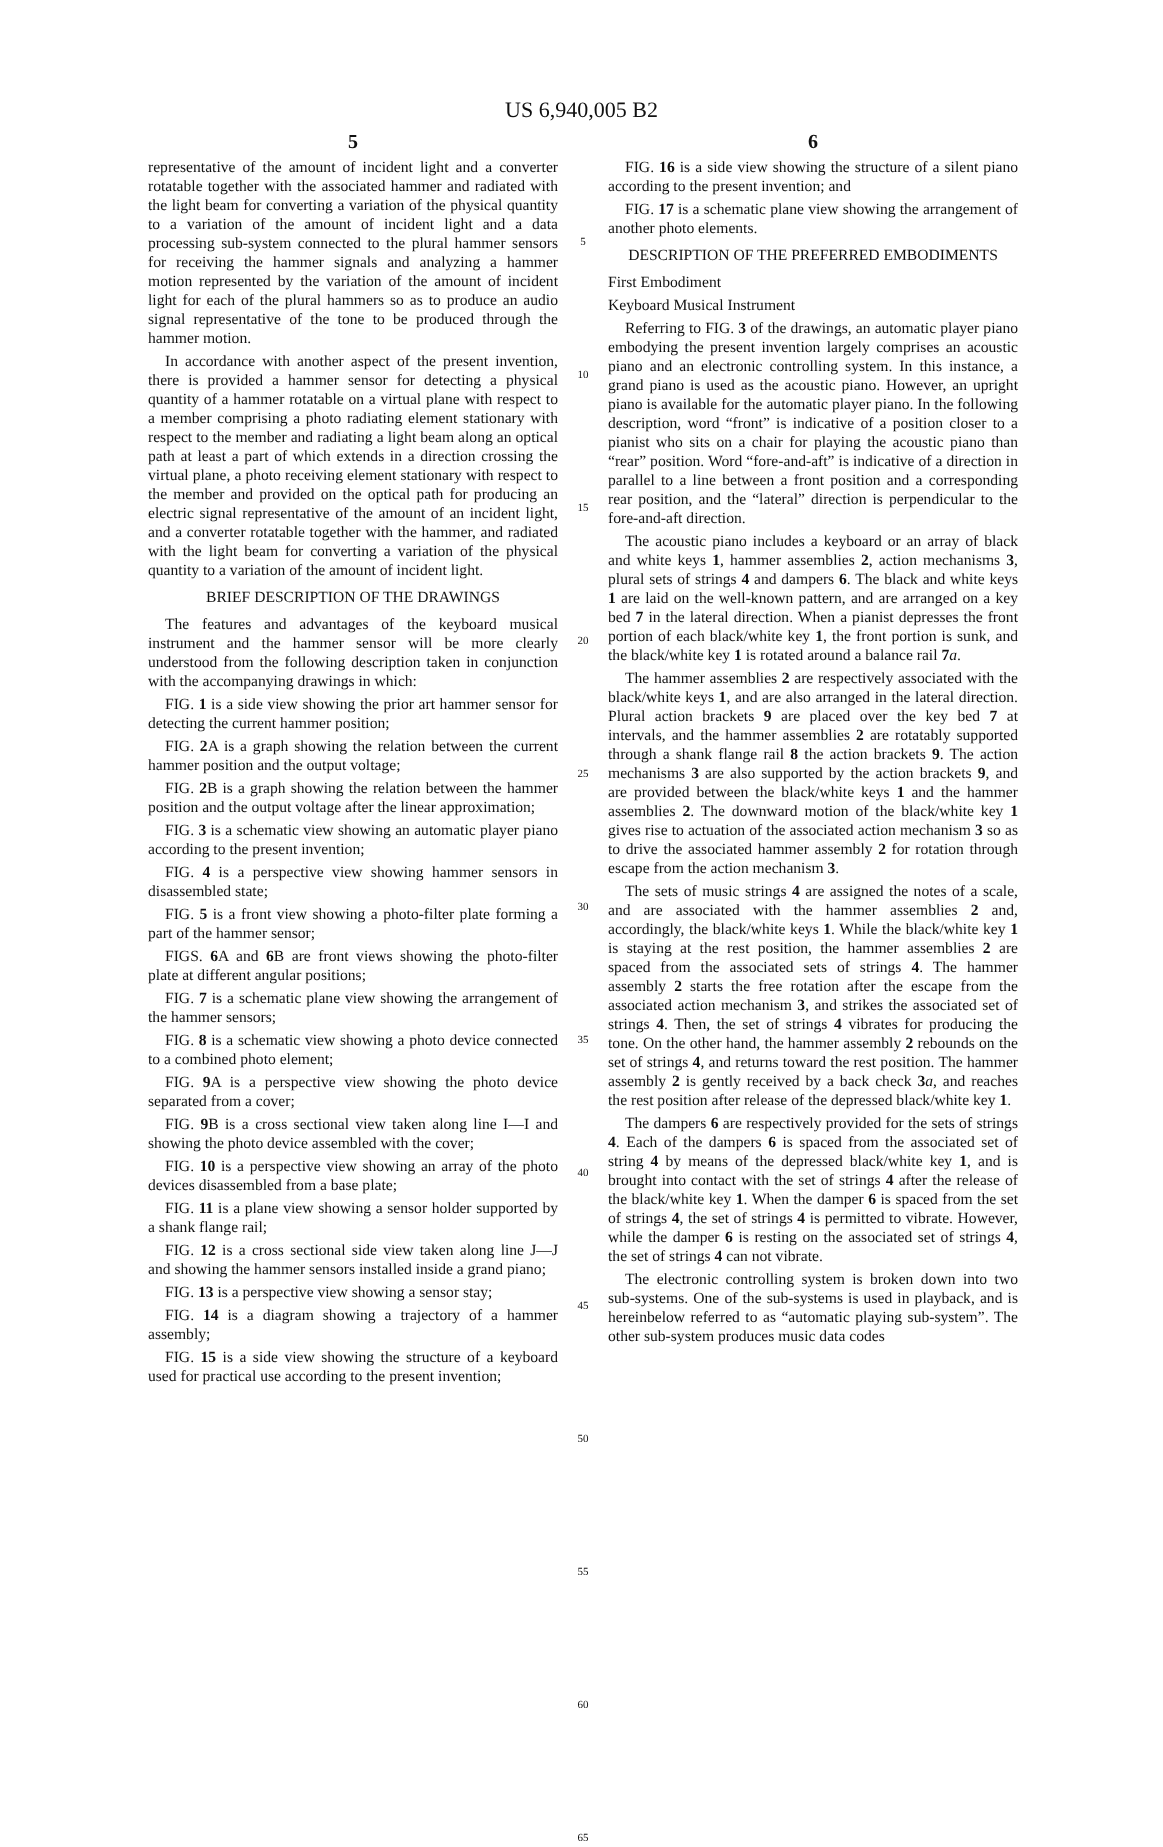US 6,940,005 B2
5
representative of the amount of incident light and a converter rotatable together with the associated hammer and radiated with the light beam for converting a variation of the physical quantity to a variation of the amount of incident light and a data processing sub-system connected to the plural hammer sensors for receiving the hammer signals and analyzing a hammer motion represented by the variation of the amount of incident light for each of the plural hammers so as to produce an audio signal representative of the tone to be produced through the hammer motion.
In accordance with another aspect of the present invention, there is provided a hammer sensor for detecting a physical quantity of a hammer rotatable on a virtual plane with respect to a member comprising a photo radiating element stationary with respect to the member and radiating a light beam along an optical path at least a part of which extends in a direction crossing the virtual plane, a photo receiving element stationary with respect to the member and provided on the optical path for producing an electric signal representative of the amount of an incident light, and a converter rotatable together with the hammer, and radiated with the light beam for converting a variation of the physical quantity to a variation of the amount of incident light.
BRIEF DESCRIPTION OF THE DRAWINGS
The features and advantages of the keyboard musical instrument and the hammer sensor will be more clearly understood from the following description taken in conjunction with the accompanying drawings in which:
FIG. 1 is a side view showing the prior art hammer sensor for detecting the current hammer position;
FIG. 2 A is a graph showing the relation between the current hammer position and the output voltage;
FIG. 2 B is a graph showing the relation between the hammer position and the output voltage after the linear approximation;
FIG. 3 is a schematic view showing an automatic player piano according to the present invention;
FIG. 4 is a perspective view showing hammer sensors in disassembled state;
FIG. 5 is a front view showing a photo-filter plate forming a part of the hammer sensor;
FIGS. 6 A and 6 B are front views showing the photo-filter plate at different angular positions;
FIG. 7 is a schematic plane view showing the arrangement of the hammer sensors;
FIG. 8 is a schematic view showing a photo device connected to a combined photo element;
FIG. 9 A is a perspective view showing the photo device separated from a cover;
FIG. 9 B is a cross sectional view taken along line I—I and showing the photo device assembled with the cover;
FIG. 10 is a perspective view showing an array of the photo devices disassembled from a base plate;
FIG. 11 is a plane view showing a sensor holder supported by a shank flange rail;
FIG. 12 is a cross sectional side view taken along line J—J and showing the hammer sensors installed inside a grand piano;
FIG. 13 is a perspective view showing a sensor stay;
FIG. 14 is a diagram showing a trajectory of a hammer assembly;
FIG. 15 is a side view showing the structure of a keyboard used for practical use according to the present invention;
5
10
15
20
25
30
35
40
45
50
55
60
65
6
FIG. 16 is a side view showing the structure of a silent piano according to the present invention; and
FIG. 17 is a schematic plane view showing the arrangement of another photo elements.
DESCRIPTION OF THE PREFERRED EMBODIMENTS
First Embodiment
Keyboard Musical Instrument
Referring to FIG. 3 of the drawings, an automatic player piano embodying the present invention largely comprises an acoustic piano and an electronic controlling system. In this instance, a grand piano is used as the acoustic piano. However, an upright piano is available for the automatic player piano. In the following description, word “front” is indicative of a position closer to a pianist who sits on a chair for playing the acoustic piano than “rear” position. Word “fore-and-aft” is indicative of a direction in parallel to a line between a front position and a corresponding rear position, and the “lateral” direction is perpendicular to the fore-and-aft direction.
The acoustic piano includes a keyboard or an array of black and white keys 1, hammer assemblies 2, action mechanisms 3, plural sets of strings 4 and dampers 6. The black and white keys 1 are laid on the well-known pattern, and are arranged on a key bed 7 in the lateral direction. When a pianist depresses the front portion of each black/white key 1, the front portion is sunk, and the black/white key 1 is rotated around a balance rail 7 a.
The hammer assemblies 2 are respectively associated with the black/white keys 1, and are also arranged in the lateral direction. Plural action brackets 9 are placed over the key bed 7 at intervals, and the hammer assemblies 2 are rotatably supported through a shank flange rail 8 the action brackets 9. The action mechanisms 3 are also supported by the action brackets 9, and are provided between the black/white keys 1 and the hammer assemblies 2. The downward motion of the black/white key 1 gives rise to actuation of the associated action mechanism 3 so as to drive the associated hammer assembly 2 for rotation through escape from the action mechanism 3.
The sets of music strings 4 are assigned the notes of a scale, and are associated with the hammer assemblies 2 and, accordingly, the black/white keys 1. While the black/white key 1 is staying at the rest position, the hammer assemblies 2 are spaced from the associated sets of strings 4. The hammer assembly 2 starts the free rotation after the escape from the associated action mechanism 3, and strikes the associated set of strings 4. Then, the set of strings 4 vibrates for producing the tone. On the other hand, the hammer assembly 2 rebounds on the set of strings 4, and returns toward the rest position. The hammer assembly 2 is gently received by a back check 3 a, and reaches the rest position after release of the depressed black/white key 1.
The dampers 6 are respectively provided for the sets of strings 4. Each of the dampers 6 is spaced from the associated set of string 4 by means of the depressed black/white key 1, and is brought into contact with the set of strings 4 after the release of the black/white key 1. When the damper 6 is spaced from the set of strings 4, the set of strings 4 is permitted to vibrate. However, while the damper 6 is resting on the associated set of strings 4, the set of strings 4 can not vibrate.
The electronic controlling system is broken down into two sub-systems. One of the sub-systems is used in playback, and is hereinbelow referred to as “automatic playing sub-system”. The other sub-system produces music data codes